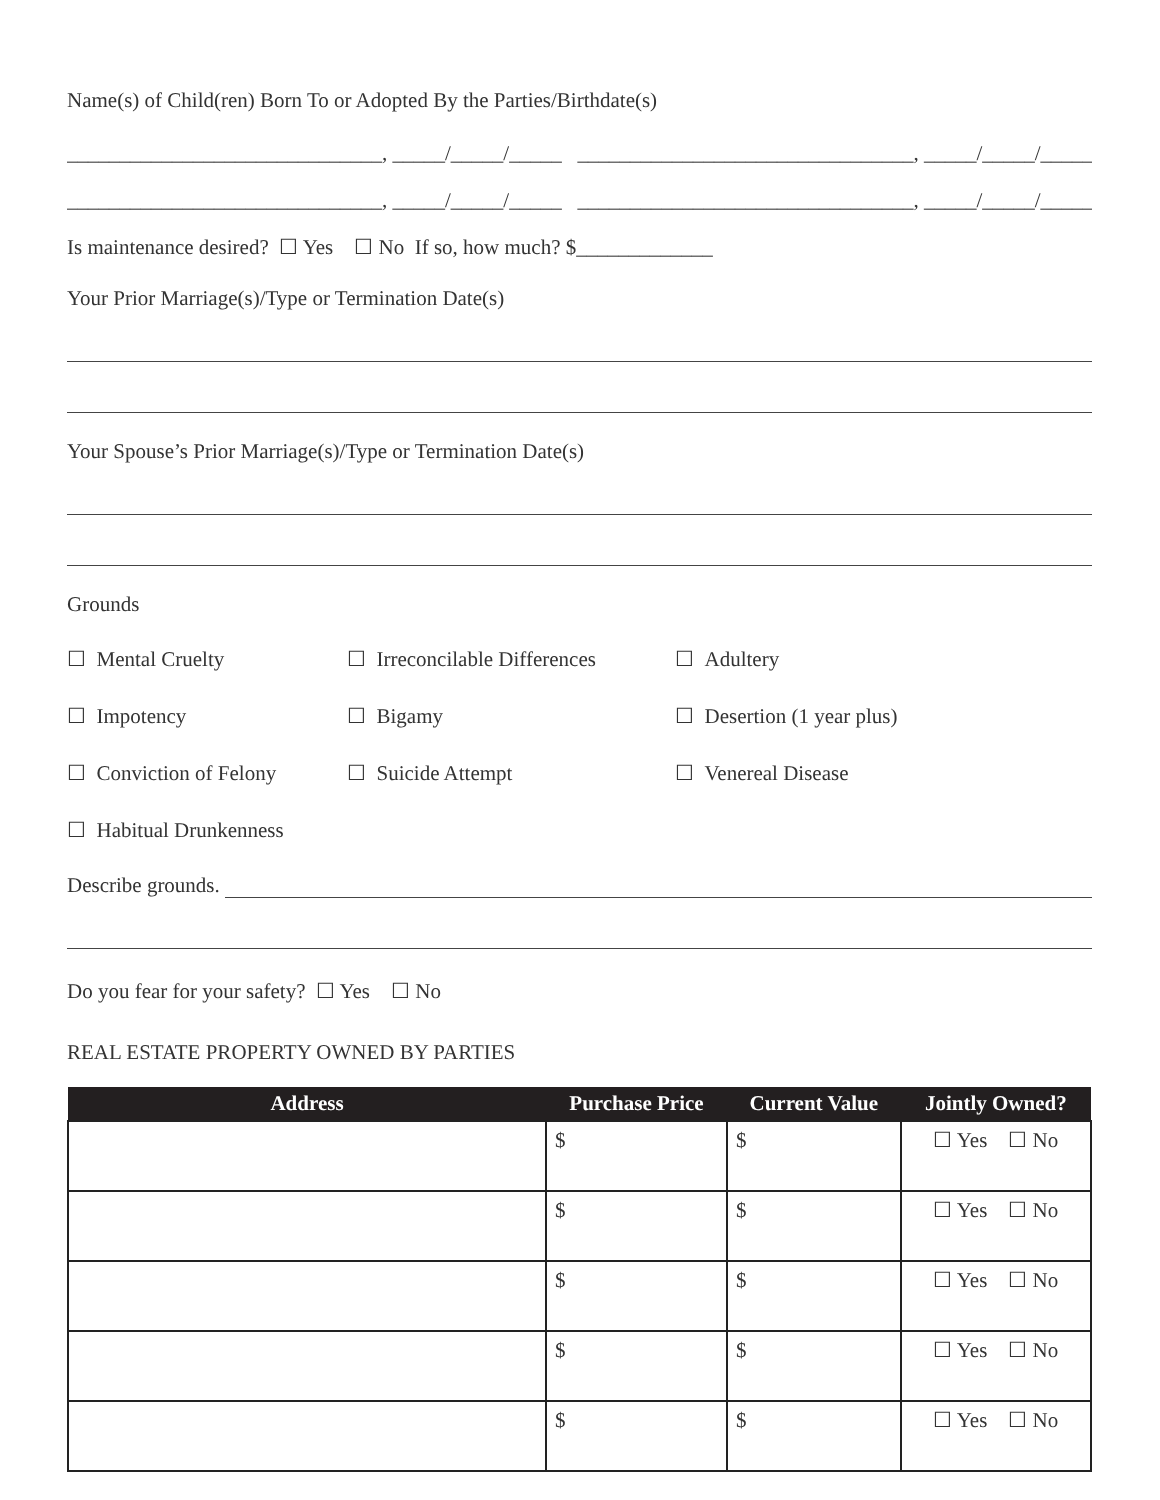Name(s) of Child(ren) Born To or Adopted By the Parties/Birthdate(s)
______________________________, _____/_____/_____ ________________________________, _____/_____/_____
______________________________, _____/_____/_____ ________________________________, _____/_____/_____
Is maintenance desired? ☐ Yes ☐ No If so, how much? $_____________
Your Prior Marriage(s)/Type or Termination Date(s)
Your Spouse’s Prior Marriage(s)/Type or Termination Date(s)
Grounds
☐ Mental Cruelty
☐ Irreconcilable Differences
☐ Adultery
☐ Impotency
☐ Bigamy
☐ Desertion (1 year plus)
☐ Conviction of Felony
☐ Suicide Attempt
☐ Venereal Disease
☐ Habitual Drunkenness
Describe grounds.
Do you fear for your safety? ☐ Yes ☐ No
REAL ESTATE PROPERTY OWNED BY PARTIES
| Address | Purchase Price | Current Value | Jointly Owned? |
| --- | --- | --- | --- |
| | $ | $ | ☐ Yes ☐ No |
| | $ | $ | ☐ Yes ☐ No |
| | $ | $ | ☐ Yes ☐ No |
| | $ | $ | ☐ Yes ☐ No |
| | $ | $ | ☐ Yes ☐ No |